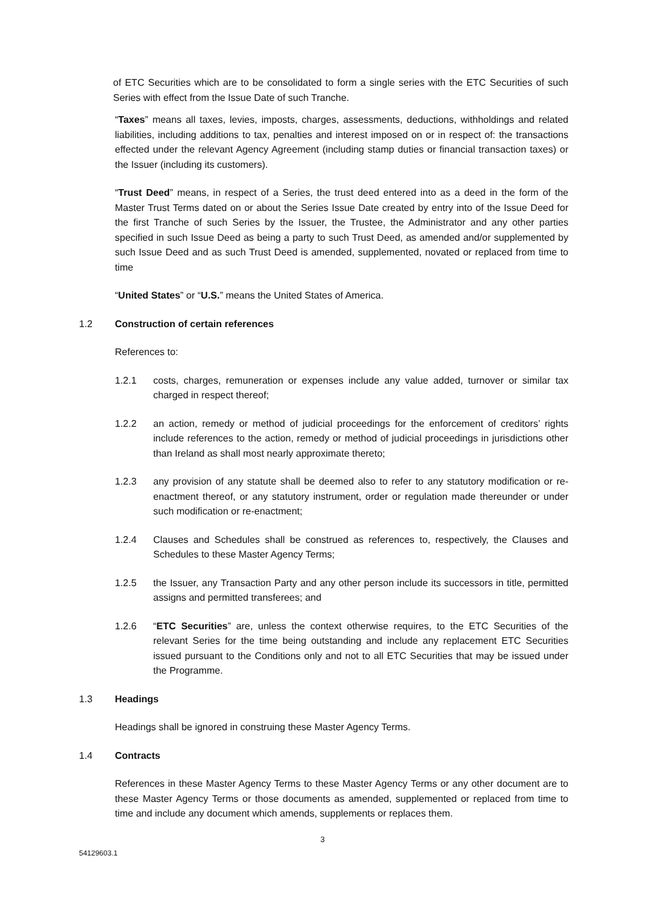of ETC Securities which are to be consolidated to form a single series with the ETC Securities of such Series with effect from the Issue Date of such Tranche.
“Taxes” means all taxes, levies, imposts, charges, assessments, deductions, withholdings and related liabilities, including additions to tax, penalties and interest imposed on or in respect of: the transactions effected under the relevant Agency Agreement (including stamp duties or financial transaction taxes) or the Issuer (including its customers).
“Trust Deed” means, in respect of a Series, the trust deed entered into as a deed in the form of the Master Trust Terms dated on or about the Series Issue Date created by entry into of the Issue Deed for the first Tranche of such Series by the Issuer, the Trustee, the Administrator and any other parties specified in such Issue Deed as being a party to such Trust Deed, as amended and/or supplemented by such Issue Deed and as such Trust Deed is amended, supplemented, novated or replaced from time to time
“United States” or “U.S.” means the United States of America.
1.2 Construction of certain references
References to:
1.2.1 costs, charges, remuneration or expenses include any value added, turnover or similar tax charged in respect thereof;
1.2.2 an action, remedy or method of judicial proceedings for the enforcement of creditors’ rights include references to the action, remedy or method of judicial proceedings in jurisdictions other than Ireland as shall most nearly approximate thereto;
1.2.3 any provision of any statute shall be deemed also to refer to any statutory modification or re-enactment thereof, or any statutory instrument, order or regulation made thereunder or under such modification or re-enactment;
1.2.4 Clauses and Schedules shall be construed as references to, respectively, the Clauses and Schedules to these Master Agency Terms;
1.2.5 the Issuer, any Transaction Party and any other person include its successors in title, permitted assigns and permitted transferees; and
1.2.6 “ETC Securities” are, unless the context otherwise requires, to the ETC Securities of the relevant Series for the time being outstanding and include any replacement ETC Securities issued pursuant to the Conditions only and not to all ETC Securities that may be issued under the Programme.
1.3 Headings
Headings shall be ignored in construing these Master Agency Terms.
1.4 Contracts
References in these Master Agency Terms to these Master Agency Terms or any other document are to these Master Agency Terms or those documents as amended, supplemented or replaced from time to time and include any document which amends, supplements or replaces them.
3
54129603.1